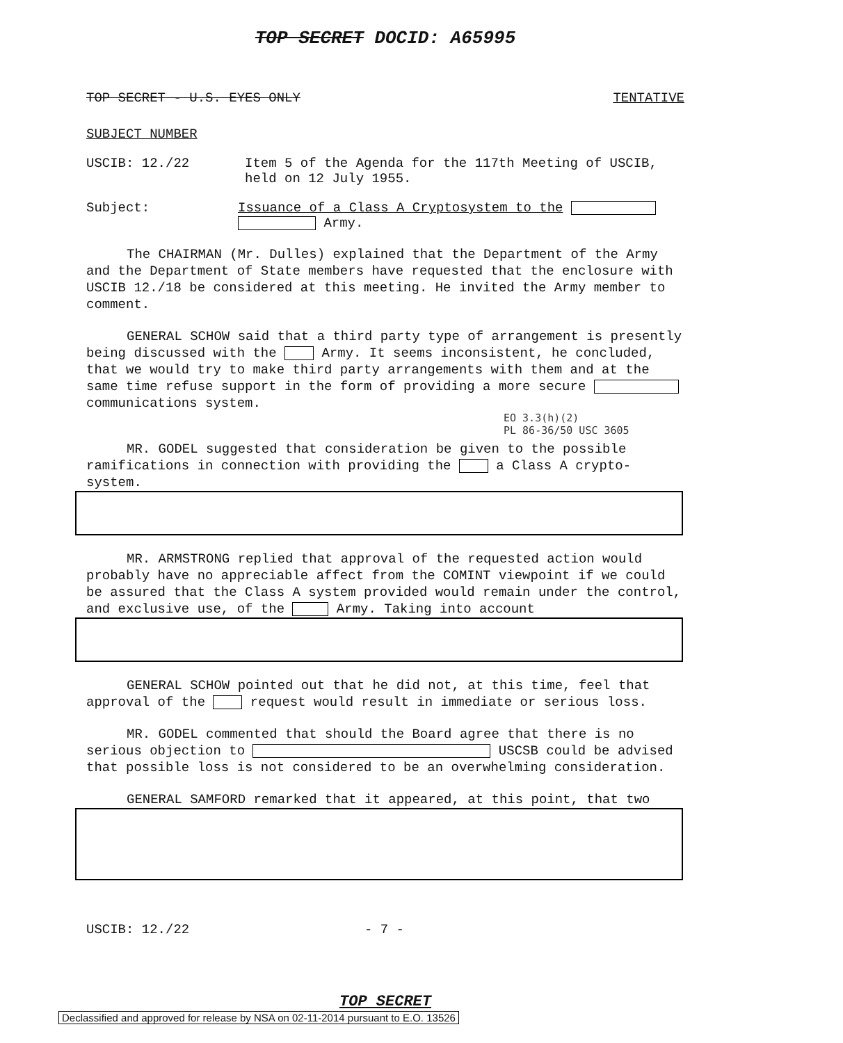TOP SECRET DOCID: A65995
TOP SECRET - U.S. EYES ONLY TENTATIVE
SUBJECT NUMBER
USCIB: 12./22 Item 5 of the Agenda for the 117th Meeting of USCIB,
held on 12 July 1955.
Subject: Issuance of a Class A Cryptosystem to the
Army.
The CHAIRMAN (Mr. Dulles) explained that the Department of the Army and the Department of State members have requested that the enclosure with USCIB 12./18 be considered at this meeting. He invited the Army member to comment.
GENERAL SCHOW said that a third party type of arrangement is presently being discussed with the Army. It seems inconsistent, he concluded, that we would try to make third party arrangements with them and at the same time refuse support in the form of providing a more secure communications system.
EO 3.3(h)(2)
PL 86-36/50 USC 3605
MR. GODEL suggested that consideration be given to the possible ramifications in connection with providing the a Class A crypto-system.
MR. ARMSTRONG replied that approval of the requested action would probably have no appreciable affect from the COMINT viewpoint if we could be assured that the Class A system provided would remain under the control, and exclusive use, of the Army. Taking into account
GENERAL SCHOW pointed out that he did not, at this time, feel that approval of the request would result in immediate or serious loss.
MR. GODEL commented that should the Board agree that there is no serious objection to USCSB could be advised that possible loss is not considered to be an overwhelming consideration.
GENERAL SAMFORD remarked that it appeared, at this point, that two
USCIB: 12./22 - 7 -
TOP SECRET
Declassified and approved for release by NSA on 02-11-2014 pursuant to E.O. 13526